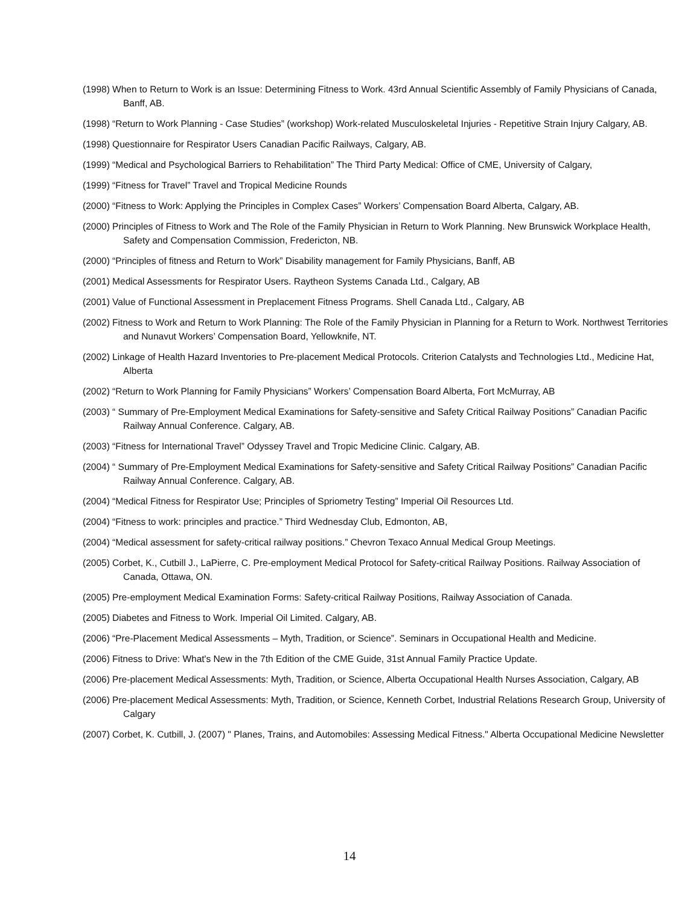(1998) When to Return to Work is an Issue: Determining Fitness to Work. 43rd Annual Scientific Assembly of Family Physicians of Canada, Banff, AB.
(1998) “Return to Work Planning - Case Studies” (workshop) Work-related Musculoskeletal Injuries - Repetitive Strain Injury Calgary, AB.
(1998) Questionnaire for Respirator Users Canadian Pacific Railways, Calgary, AB.
(1999) “Medical and Psychological Barriers to Rehabilitation” The Third Party Medical: Office of CME, University of Calgary,
(1999) “Fitness for Travel” Travel and Tropical Medicine Rounds
(2000) “Fitness to Work: Applying the Principles in Complex Cases” Workers’ Compensation Board Alberta, Calgary, AB.
(2000) Principles of Fitness to Work and The Role of the Family Physician in Return to Work Planning. New Brunswick Workplace Health, Safety and Compensation Commission, Fredericton, NB.
(2000) “Principles of fitness and Return to Work” Disability management for Family Physicians, Banff, AB
(2001) Medical Assessments for Respirator Users. Raytheon Systems Canada Ltd., Calgary, AB
(2001) Value of Functional Assessment in Preplacement Fitness Programs. Shell Canada Ltd., Calgary, AB
(2002) Fitness to Work and Return to Work Planning: The Role of the Family Physician in Planning for a Return to Work. Northwest Territories and Nunavut Workers’ Compensation Board, Yellowknife, NT.
(2002) Linkage of Health Hazard Inventories to Pre-placement Medical Protocols. Criterion Catalysts and Technologies Ltd., Medicine Hat, Alberta
(2002) “Return to Work Planning for Family Physicians” Workers’ Compensation Board Alberta, Fort McMurray, AB
(2003) “ Summary of Pre-Employment Medical Examinations for Safety-sensitive and Safety Critical Railway Positions” Canadian Pacific Railway Annual Conference. Calgary, AB.
(2003) “Fitness for International Travel” Odyssey Travel and Tropic Medicine Clinic. Calgary, AB.
(2004) “ Summary of Pre-Employment Medical Examinations for Safety-sensitive and Safety Critical Railway Positions” Canadian Pacific Railway Annual Conference. Calgary, AB.
(2004) “Medical Fitness for Respirator Use; Principles of Spriometry Testing” Imperial Oil Resources Ltd.
(2004) “Fitness to work: principles and practice.” Third Wednesday Club, Edmonton, AB,
(2004) “Medical assessment for safety-critical railway positions.” Chevron Texaco Annual Medical Group Meetings.
(2005) Corbet, K., Cutbill J., LaPierre, C. Pre-employment Medical Protocol for Safety-critical Railway Positions. Railway Association of Canada, Ottawa, ON.
(2005) Pre-employment Medical Examination Forms: Safety-critical Railway Positions, Railway Association of Canada.
(2005) Diabetes and Fitness to Work. Imperial Oil Limited. Calgary, AB.
(2006) “Pre-Placement Medical Assessments – Myth, Tradition, or Science”. Seminars in Occupational Health and Medicine.
(2006) Fitness to Drive: What's New in the 7th Edition of the CME Guide, 31st Annual Family Practice Update.
(2006) Pre-placement Medical Assessments: Myth, Tradition, or Science, Alberta Occupational Health Nurses Association, Calgary, AB
(2006) Pre-placement Medical Assessments: Myth, Tradition, or Science, Kenneth Corbet, Industrial Relations Research Group, University of Calgary
(2007) Corbet, K. Cutbill, J. (2007) " Planes, Trains, and Automobiles: Assessing Medical Fitness." Alberta Occupational Medicine Newsletter
14